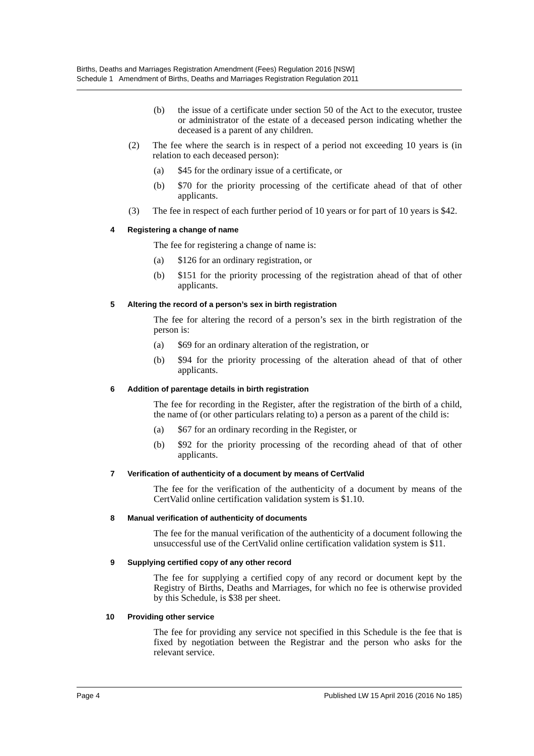Births, Deaths and Marriages Registration Amendment (Fees) Regulation 2016 [NSW]
Schedule 1 Amendment of Births, Deaths and Marriages Registration Regulation 2011
(b) the issue of a certificate under section 50 of the Act to the executor, trustee or administrator of the estate of a deceased person indicating whether the deceased is a parent of any children.
(2) The fee where the search is in respect of a period not exceeding 10 years is (in relation to each deceased person):
(a) $45 for the ordinary issue of a certificate, or
(b) $70 for the priority processing of the certificate ahead of that of other applicants.
(3) The fee in respect of each further period of 10 years or for part of 10 years is $42.
4 Registering a change of name
The fee for registering a change of name is:
(a) $126 for an ordinary registration, or
(b) $151 for the priority processing of the registration ahead of that of other applicants.
5 Altering the record of a person’s sex in birth registration
The fee for altering the record of a person’s sex in the birth registration of the person is:
(a) $69 for an ordinary alteration of the registration, or
(b) $94 for the priority processing of the alteration ahead of that of other applicants.
6 Addition of parentage details in birth registration
The fee for recording in the Register, after the registration of the birth of a child, the name of (or other particulars relating to) a person as a parent of the child is:
(a) $67 for an ordinary recording in the Register, or
(b) $92 for the priority processing of the recording ahead of that of other applicants.
7 Verification of authenticity of a document by means of CertValid
The fee for the verification of the authenticity of a document by means of the CertValid online certification validation system is $1.10.
8 Manual verification of authenticity of documents
The fee for the manual verification of the authenticity of a document following the unsuccessful use of the CertValid online certification validation system is $11.
9 Supplying certified copy of any other record
The fee for supplying a certified copy of any record or document kept by the Registry of Births, Deaths and Marriages, for which no fee is otherwise provided by this Schedule, is $38 per sheet.
10 Providing other service
The fee for providing any service not specified in this Schedule is the fee that is fixed by negotiation between the Registrar and the person who asks for the relevant service.
Page 4 Published LW 15 April 2016 (2016 No 185)